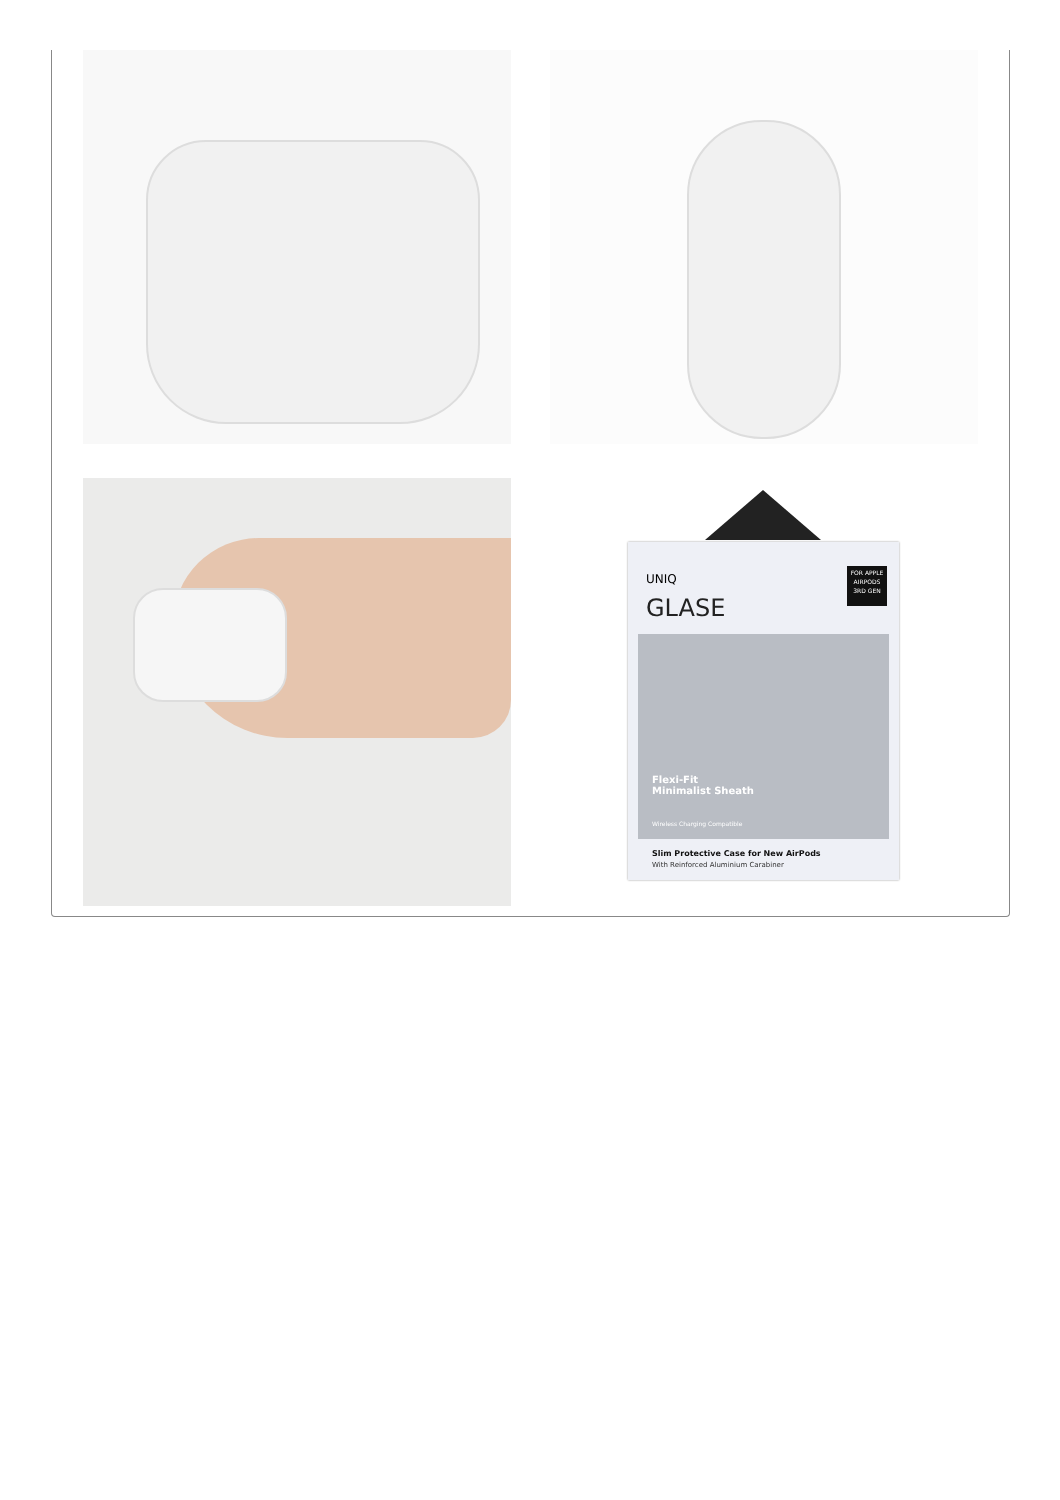FOR APPLE
AIRPODS
3RD GEN
UNIQ
GLASE
Flexi-Fit
Minimalist Sheath
Wireless Charging Compatible
Slim Protective Case for New AirPods
With Reinforced Aluminium Carabiner